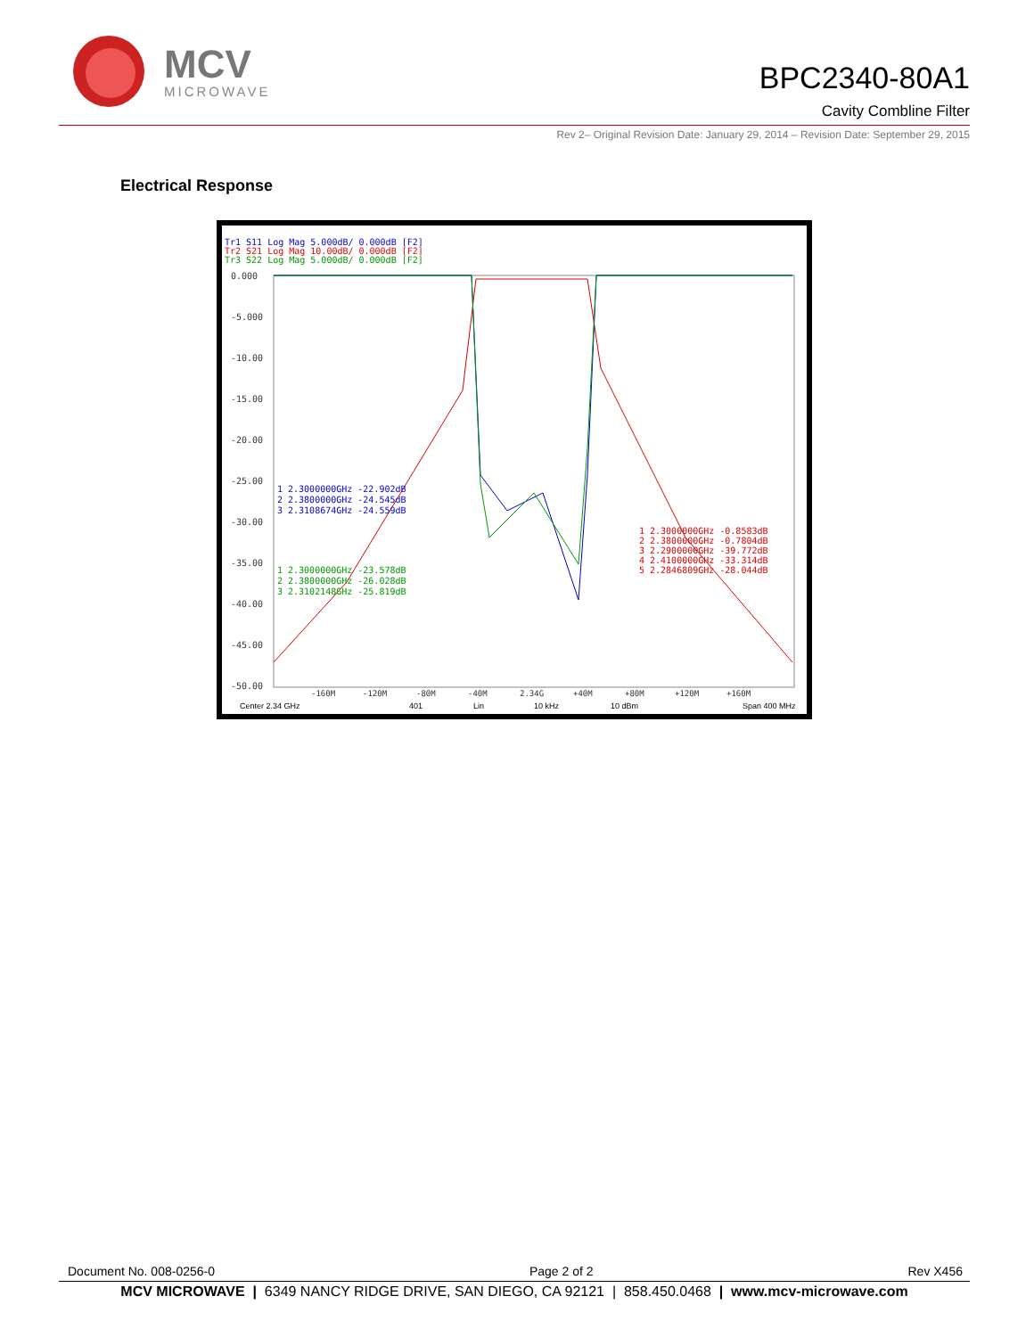MCV
MICROWAVE
BPC2340-80A1
Cavity Combline Filter
Rev 2– Original Revision Date: January 29, 2014 – Revision Date: September 29, 2015
Electrical Response
Tr1 S11 Log Mag 5.000dB/ 0.000dB [F2]
Tr2 S21 Log Mag 10.00dB/ 0.000dB [F2]
Tr3 S22 Log Mag 5.000dB/ 0.000dB [F2]
0.000
-5.000
-10.00
-15.00
-20.00
-25.00
-30.00
-35.00
-40.00
-45.00
-50.00
1 2.3000000GHz -22.902dB
2 2.3800000GHz -24.545dB
3 2.3108674GHz -24.559dB
1 2.3000000GHz -23.578dB
2 2.3800000GHz -26.028dB
3 2.3102148GHz -25.819dB
1 2.3000000GHz -0.8583dB
2 2.3800000GHz -0.7804dB
3 2.2900000GHz -39.772dB
4 2.4100000GHz -33.314dB
5 2.2846809GHz -28.044dB
-160M
-120M
-80M
-40M
2.34G
+40M
+80M
+120M
+160M
Center 2.34 GHz
401
Lin
10 kHz
10 dBm
Span 400 MHz
Document No. 008-0256-0 Page 2 of 2 Rev X456
MCV MICROWAVE | 6349 NANCY RIDGE DRIVE, SAN DIEGO, CA 92121 | 858.450.0468 | www.mcv-microwave.com